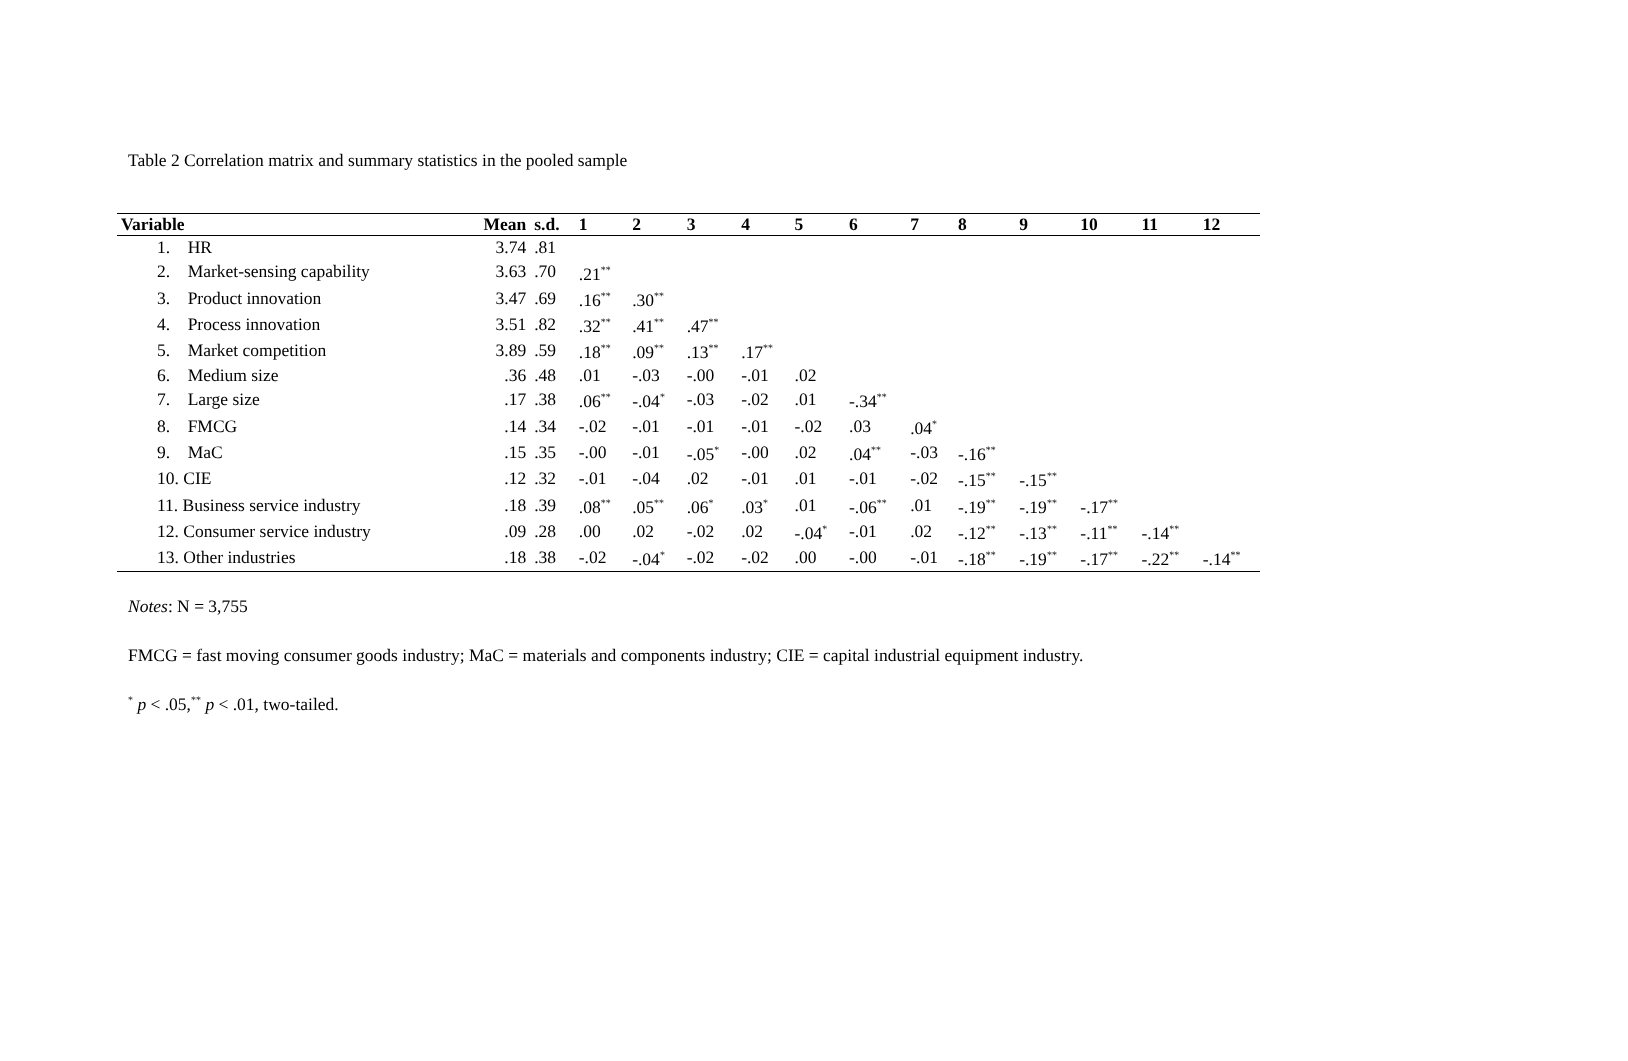Table 2 Correlation matrix and summary statistics in the pooled sample
| Variable | Mean | s.d. | 1 | 2 | 3 | 4 | 5 | 6 | 7 | 8 | 9 | 10 | 11 | 12 |
| --- | --- | --- | --- | --- | --- | --- | --- | --- | --- | --- | --- | --- | --- | --- |
| 1. HR | 3.74 | .81 | | | | | | | | | | | | |
| 2. Market-sensing capability | 3.63 | .70 | .21<sup>**</sup> | | | | | | | | | | | |
| 3. Product innovation | 3.47 | .69 | .16<sup>**</sup> | .30<sup>**</sup> | | | | | | | | | | |
| 4. Process innovation | 3.51 | .82 | .32<sup>**</sup> | .41<sup>**</sup> | .47<sup>**</sup> | | | | | | | | | |
| 5. Market competition | 3.89 | .59 | .18<sup>**</sup> | .09<sup>**</sup> | .13<sup>**</sup> | .17<sup>**</sup> | | | | | | | | |
| 6. Medium size | .36 | .48 | .01 | -.03 | -.00 | -.01 | .02 | | | | | | | |
| 7. Large size | .17 | .38 | .06<sup>**</sup> | -.04<sup>*</sup> | -.03 | -.02 | .01 | -.34<sup>**</sup> | | | | | | |
| 8. FMCG | .14 | .34 | -.02 | -.01 | -.01 | -.01 | -.02 | .03 | .04<sup>*</sup> | | | | | |
| 9. MaC | .15 | .35 | -.00 | -.01 | -.05<sup>*</sup> | -.00 | .02 | .04<sup>**</sup> | -.03 | -.16<sup>**</sup> | | | | |
| 10. CIE | .12 | .32 | -.01 | -.04 | .02 | -.01 | .01 | -.01 | -.02 | -.15<sup>**</sup> | -.15<sup>**</sup> | | | |
| 11. Business service industry | .18 | .39 | .08<sup>**</sup> | .05<sup>**</sup> | .06<sup>*</sup> | .03<sup>*</sup> | .01 | -.06<sup>**</sup> | .01 | -.19<sup>**</sup> | -.19<sup>**</sup> | -.17<sup>**</sup> | | |
| 12. Consumer service industry | .09 | .28 | .00 | .02 | -.02 | .02 | -.04<sup>*</sup> | -.01 | .02 | -.12<sup>**</sup> | -.13<sup>**</sup> | -.11<sup>**</sup> | -.14<sup>**</sup> | |
| 13. Other industries | .18 | .38 | -.02 | -.04<sup>*</sup> | -.02 | -.02 | .00 | -.00 | -.01 | -.18<sup>**</sup> | -.19<sup>**</sup> | -.17<sup>**</sup> | -.22<sup>**</sup> | -.14<sup>**</sup> |
Notes: N = 3,755
FMCG = fast moving consumer goods industry; MaC = materials and components industry; CIE = capital industrial equipment industry.
<sup>*</sup> p < .05,<sup>**</sup> p < .01, two-tailed.